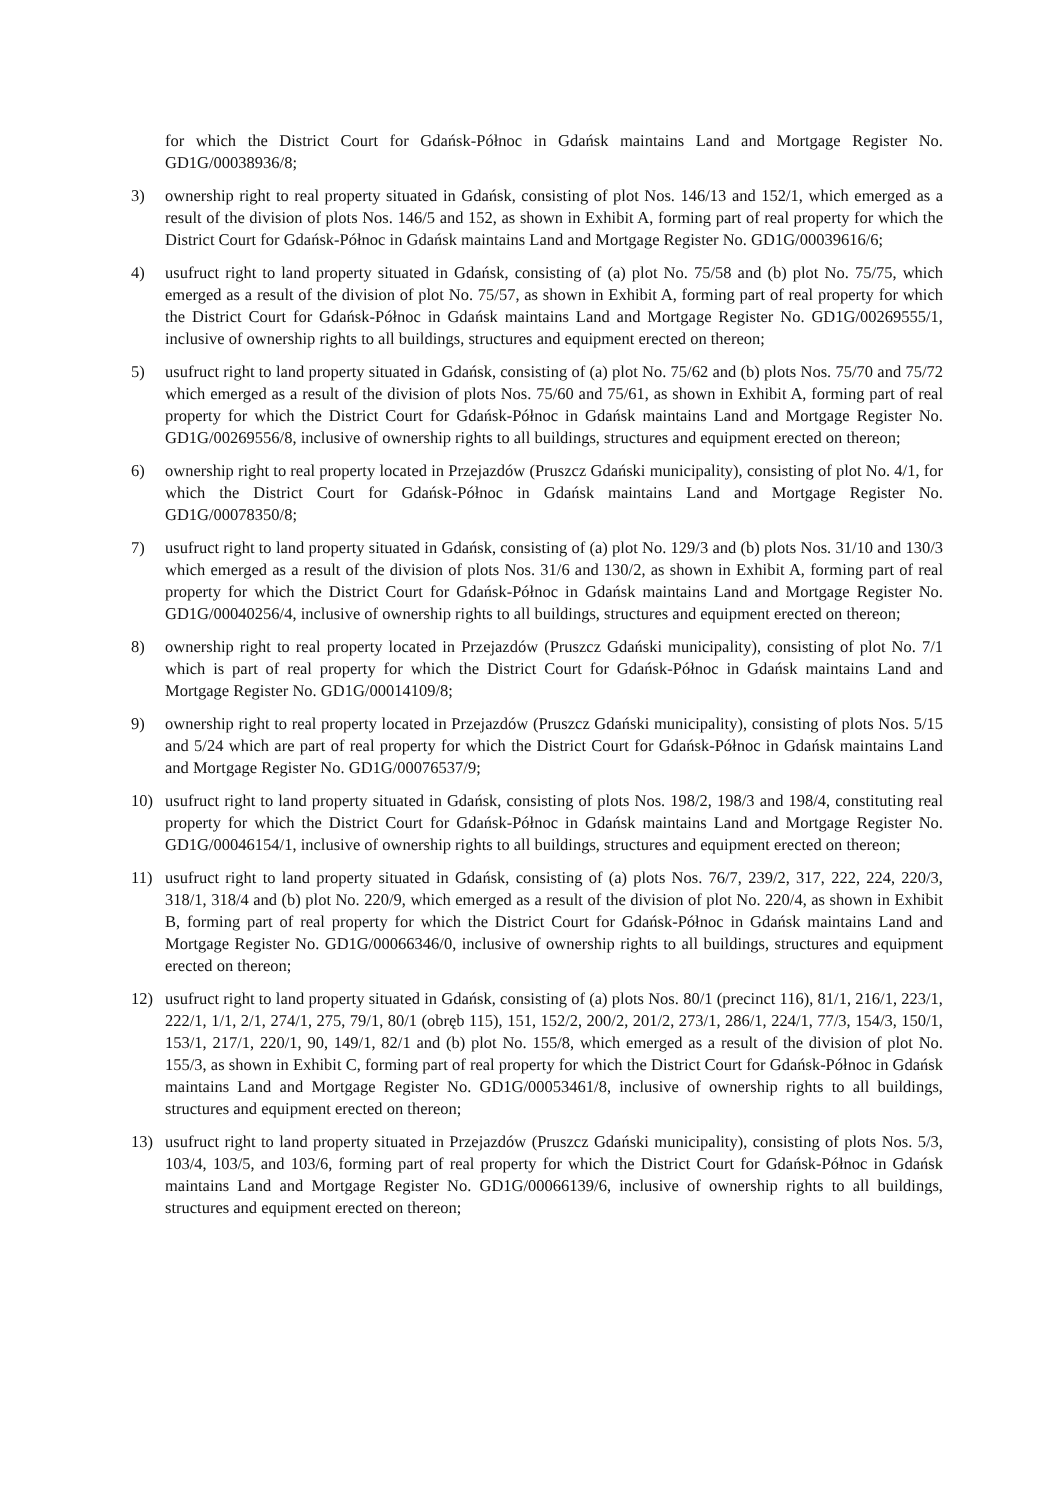for which the District Court for Gdańsk-Północ in Gdańsk maintains Land and Mortgage Register No. GD1G/00038936/8;
3) ownership right to real property situated in Gdańsk, consisting of plot Nos. 146/13 and 152/1, which emerged as a result of the division of plots Nos. 146/5 and 152, as shown in Exhibit A, forming part of real property for which the District Court for Gdańsk-Północ in Gdańsk maintains Land and Mortgage Register No. GD1G/00039616/6;
4) usufruct right to land property situated in Gdańsk, consisting of (a) plot No. 75/58 and (b) plot No. 75/75, which emerged as a result of the division of plot No. 75/57, as shown in Exhibit A, forming part of real property for which the District Court for Gdańsk-Północ in Gdańsk maintains Land and Mortgage Register No. GD1G/00269555/1, inclusive of ownership rights to all buildings, structures and equipment erected on thereon;
5) usufruct right to land property situated in Gdańsk, consisting of (a) plot No. 75/62 and (b) plots Nos. 75/70 and 75/72 which emerged as a result of the division of plots Nos. 75/60 and 75/61, as shown in Exhibit A, forming part of real property for which the District Court for Gdańsk-Północ in Gdańsk maintains Land and Mortgage Register No. GD1G/00269556/8, inclusive of ownership rights to all buildings, structures and equipment erected on thereon;
6) ownership right to real property located in Przejazdów (Pruszcz Gdański municipality), consisting of plot No. 4/1, for which the District Court for Gdańsk-Północ in Gdańsk maintains Land and Mortgage Register No. GD1G/00078350/8;
7) usufruct right to land property situated in Gdańsk, consisting of (a) plot No. 129/3 and (b) plots Nos. 31/10 and 130/3 which emerged as a result of the division of plots Nos. 31/6 and 130/2, as shown in Exhibit A, forming part of real property for which the District Court for Gdańsk-Północ in Gdańsk maintains Land and Mortgage Register No. GD1G/00040256/4, inclusive of ownership rights to all buildings, structures and equipment erected on thereon;
8) ownership right to real property located in Przejazdów (Pruszcz Gdański municipality), consisting of plot No. 7/1 which is part of real property for which the District Court for Gdańsk-Północ in Gdańsk maintains Land and Mortgage Register No. GD1G/00014109/8;
9) ownership right to real property located in Przejazdów (Pruszcz Gdański municipality), consisting of plots Nos. 5/15 and 5/24 which are part of real property for which the District Court for Gdańsk-Północ in Gdańsk maintains Land and Mortgage Register No. GD1G/00076537/9;
10) usufruct right to land property situated in Gdańsk, consisting of plots Nos. 198/2, 198/3 and 198/4, constituting real property for which the District Court for Gdańsk-Północ in Gdańsk maintains Land and Mortgage Register No. GD1G/00046154/1, inclusive of ownership rights to all buildings, structures and equipment erected on thereon;
11) usufruct right to land property situated in Gdańsk, consisting of (a) plots Nos. 76/7, 239/2, 317, 222, 224, 220/3, 318/1, 318/4 and (b) plot No. 220/9, which emerged as a result of the division of plot No. 220/4, as shown in Exhibit B, forming part of real property for which the District Court for Gdańsk-Północ in Gdańsk maintains Land and Mortgage Register No. GD1G/00066346/0, inclusive of ownership rights to all buildings, structures and equipment erected on thereon;
12) usufruct right to land property situated in Gdańsk, consisting of (a) plots Nos. 80/1 (precinct 116), 81/1, 216/1, 223/1, 222/1, 1/1, 2/1, 274/1, 275, 79/1, 80/1 (obręb 115), 151, 152/2, 200/2, 201/2, 273/1, 286/1, 224/1, 77/3, 154/3, 150/1, 153/1, 217/1, 220/1, 90, 149/1, 82/1 and (b) plot No. 155/8, which emerged as a result of the division of plot No. 155/3, as shown in Exhibit C, forming part of real property for which the District Court for Gdańsk-Północ in Gdańsk maintains Land and Mortgage Register No. GD1G/00053461/8, inclusive of ownership rights to all buildings, structures and equipment erected on thereon;
13) usufruct right to land property situated in Przejazdów (Pruszcz Gdański municipality), consisting of plots Nos. 5/3, 103/4, 103/5, and 103/6, forming part of real property for which the District Court for Gdańsk-Północ in Gdańsk maintains Land and Mortgage Register No. GD1G/00066139/6, inclusive of ownership rights to all buildings, structures and equipment erected on thereon;